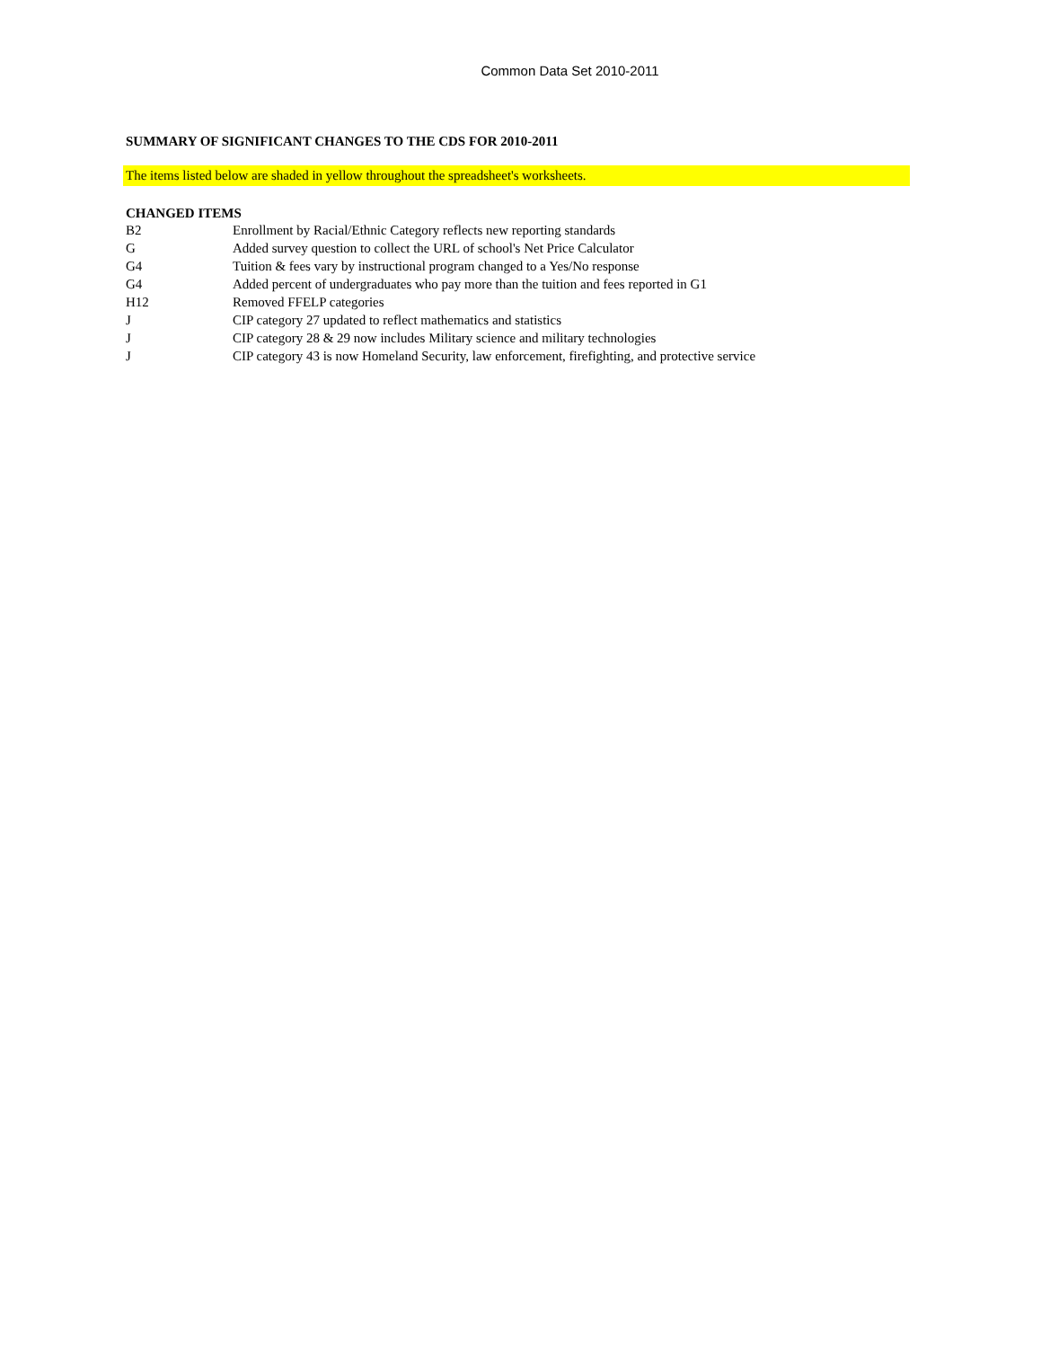Common Data Set 2010-2011
SUMMARY OF SIGNIFICANT CHANGES TO THE CDS FOR 2010-2011
The items listed below are shaded in yellow throughout the spreadsheet's worksheets.
CHANGED ITEMS
| B2 | Enrollment by Racial/Ethnic Category reflects new reporting standards |
| G | Added survey question to collect the URL of school's Net Price Calculator |
| G4 | Tuition & fees vary by instructional program changed to a Yes/No response |
| G4 | Added percent of undergraduates who pay more than the tuition and fees reported in G1 |
| H12 | Removed FFELP categories |
| J | CIP category 27 updated to reflect mathematics and statistics |
| J | CIP category 28 & 29 now includes Military science and military technologies |
| J | CIP category 43 is now Homeland Security, law enforcement, firefighting, and protective service |